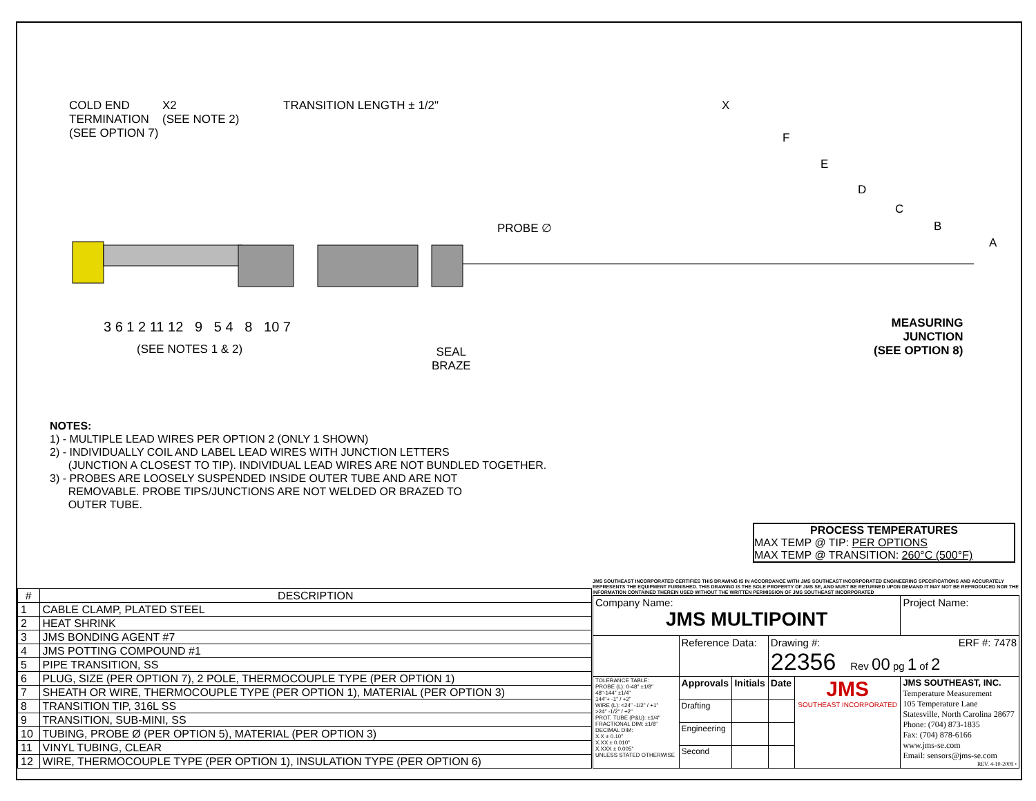COLD END
TERMINATION
(SEE OPTION 7)
X2
(SEE NOTE 2)
TRANSITION LENGTH ± 1/2" X
F
E
D
C
B
A
PROBE ∅
3 6 1 2 11 12 9 5 4 8 10 7
(SEE NOTES 1 & 2)
SEAL
BRAZE
MEASURING
JUNCTION
(SEE OPTION 8)
NOTES:
1) - MULTIPLE LEAD WIRES PER OPTION 2 (ONLY 1 SHOWN)
2) - INDIVIDUALLY COIL AND LABEL LEAD WIRES WITH JUNCTION LETTERS
(JUNCTION A CLOSEST TO TIP). INDIVIDUAL LEAD WIRES ARE NOT BUNDLED TOGETHER.
3) - PROBES ARE LOOSELY SUSPENDED INSIDE OUTER TUBE AND ARE NOT
REMOVABLE. PROBE TIPS/JUNCTIONS ARE NOT WELDED OR BRAZED TO
OUTER TUBE.
PROCESS TEMPERATURES
MAX TEMP @ TIP: PER OPTIONS
MAX TEMP @ TRANSITION: 260°C (500°F)
| # | DESCRIPTION |
| --- | --- |
| 1 | CABLE CLAMP, PLATED STEEL |
| 2 | HEAT SHRINK |
| 3 | JMS BONDING AGENT #7 |
| 4 | JMS POTTING COMPOUND #1 |
| 5 | PIPE TRANSITION, SS |
| 6 | PLUG, SIZE (PER OPTION 7), 2 POLE, THERMOCOUPLE TYPE (PER OPTION 1) |
| 7 | SHEATH OR WIRE, THERMOCOUPLE TYPE (PER OPTION 1), MATERIAL (PER OPTION 3) |
| 8 | TRANSITION TIP, 316L SS |
| 9 | TRANSITION, SUB-MINI, SS |
| 10 | TUBING, PROBE Ø (PER OPTION 5), MATERIAL (PER OPTION 3) |
| 11 | VINYL TUBING, CLEAR |
| 12 | WIRE, THERMOCOUPLE TYPE (PER OPTION 1), INSULATION TYPE (PER OPTION 6) |
JMS SOUTHEAST INCORPORATED CERTIFIES THIS DRAWING IS IN ACCORDANCE WITH JMS SOUTHEAST INCORPORATED ENGINEERING SPECIFICATIONS AND ACCURATELY REPRESENTS THE EQUIPMENT FURNISHED. THIS DRAWING IS THE SOLE PROPERTY OF JMS SE, AND MUST BE RETURNED UPON DEMAND IT MAY NOT BE REPRODUCED NOR THE INFORMATION CONTAINED THEREIN USED WITHOUT THE WRITTEN PERMISSION OF JMS SOUTHEAST INCORPORATED
| Company Name: JMS MULTIPOINT | | | | | Project Name: |
| | Reference Data: | | Drawing #: ERF #: 7478 22356 Rev 00 pg 1 of 2 | | |
| TOLERANCE TABLE: PROBE (L): 0-48" ±1/8" 48"-144" ±1/4" 144"+ -1" / +2" WIRE (L): <24" -1/2" / +1" >24" -1/2" / +2" PROT. TUBE (P&U): ±1/4" FRACTIONAL DIM: ±1/8" DECIMAL DIM: X.X ± 0.10" X.XX ± 0.010" X.XXX ± 0.005" UNLESS STATED OTHERWISE | Approvals | Initials | Date | JMS SOUTHEAST INCORPORATED | JMS SOUTHEAST, INC. Temperature Measurement 105 Temperature Lane Statesville, North Carolina 28677 Phone: (704) 873-1835 Fax: (704) 878-6166 www.jms-se.com Email: sensors@jms-se.com REV. 4-10-2009 • |
| | Drafting | | | | |
| | Engineering | | | | |
| | Second | | | | |